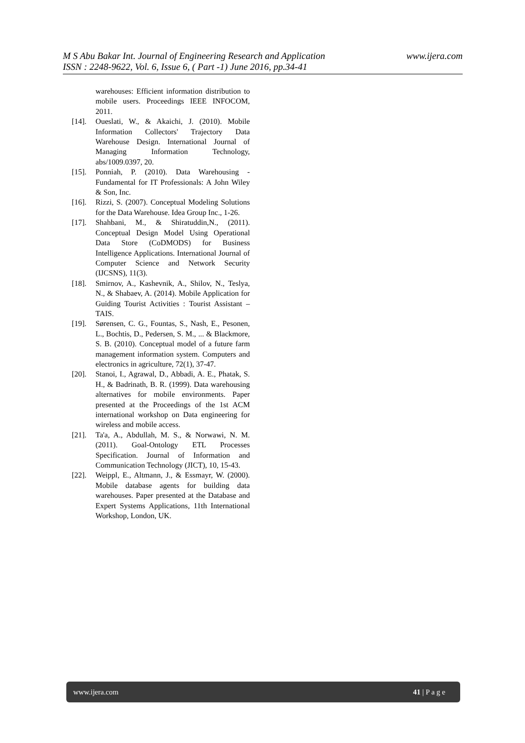www.ijera.com M S Abu Bakar Int. Journal of Engineering Research and Application
ISSN : 2248-9622, Vol. 6, Issue 6, ( Part -1) June 2016, pp.34-41
warehouses: Efficient information distribution to mobile users. Proceedings IEEE INFOCOM, 2011.
[14]. Oueslati, W., & Akaichi, J. (2010). Mobile Information Collectors' Trajectory Data Warehouse Design. International Journal of Managing Information Technology, abs/1009.0397, 20.
[15]. Ponniah, P. (2010). Data Warehousing - Fundamental for IT Professionals: A John Wiley & Son, Inc.
[16]. Rizzi, S. (2007). Conceptual Modeling Solutions for the Data Warehouse. Idea Group Inc., 1-26.
[17]. Shahbani, M., & Shiratuddin,N., (2011). Conceptual Design Model Using Operational Data Store (CoDMODS) for Business Intelligence Applications. International Journal of Computer Science and Network Security (IJCSNS), 11(3).
[18]. Smirnov, A., Kashevnik, A., Shilov, N., Teslya, N., & Shabaev, A. (2014). Mobile Application for Guiding Tourist Activities : Tourist Assistant – TAIS.
[19]. Sørensen, C. G., Fountas, S., Nash, E., Pesonen, L., Bochtis, D., Pedersen, S. M., ... & Blackmore, S. B. (2010). Conceptual model of a future farm management information system. Computers and electronics in agriculture, 72(1), 37-47.
[20]. Stanoi, I., Agrawal, D., Abbadi, A. E., Phatak, S. H., & Badrinath, B. R. (1999). Data warehousing alternatives for mobile environments. Paper presented at the Proceedings of the 1st ACM international workshop on Data engineering for wireless and mobile access.
[21]. Ta'a, A., Abdullah, M. S., & Norwawi, N. M. (2011). Goal-Ontology ETL Processes Specification. Journal of Information and Communication Technology (JICT), 10, 15-43.
[22]. Weippl, E., Altmann, J., & Essmayr, W. (2000). Mobile database agents for building data warehouses. Paper presented at the Database and Expert Systems Applications, 11th International Workshop, London, UK.
www.ijera.com 41 | P a g e